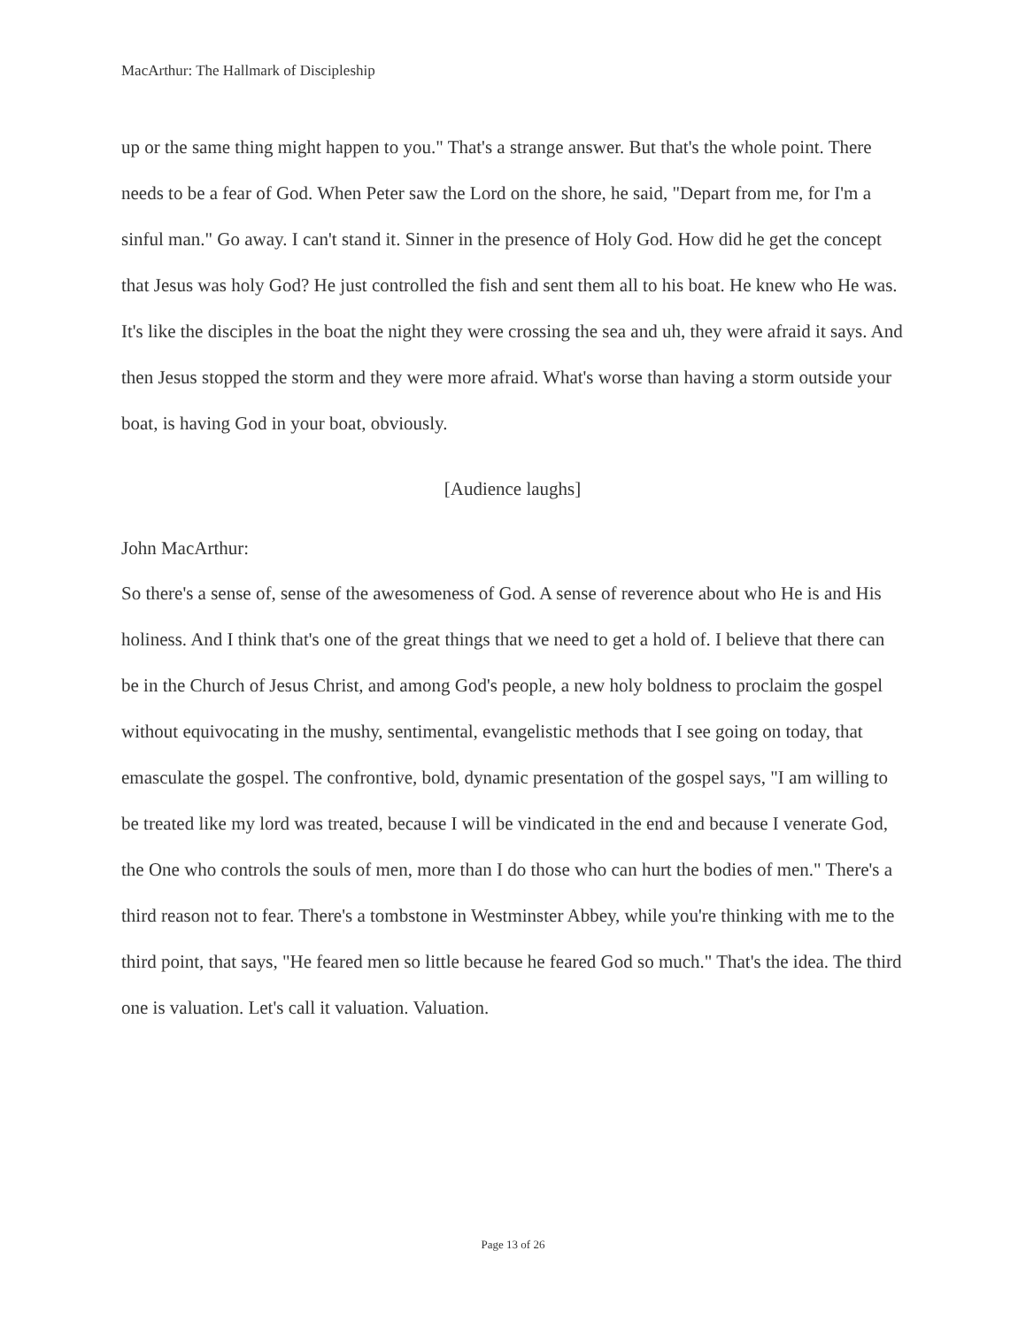MacArthur: The Hallmark of Discipleship
up or the same thing might happen to you." That's a strange answer. But that's the whole point. There needs to be a fear of God. When Peter saw the Lord on the shore, he said, "Depart from me, for I'm a sinful man." Go away. I can't stand it. Sinner in the presence of Holy God. How did he get the concept that Jesus was holy God? He just controlled the fish and sent them all to his boat. He knew who He was. It's like the disciples in the boat the night they were crossing the sea and uh, they were afraid it says. And then Jesus stopped the storm and they were more afraid. What's worse than having a storm outside your boat, is having God in your boat, obviously.
[Audience laughs]
John MacArthur:
So there's a sense of, sense of the awesomeness of God. A sense of reverence about who He is and His holiness. And I think that's one of the great things that we need to get a hold of. I believe that there can be in the Church of Jesus Christ, and among God's people, a new holy boldness to proclaim the gospel without equivocating in the mushy, sentimental, evangelistic methods that I see going on today, that emasculate the gospel. The confrontive, bold, dynamic presentation of the gospel says, "I am willing to be treated like my lord was treated, because I will be vindicated in the end and because I venerate God, the One who controls the souls of men, more than I do those who can hurt the bodies of men." There's a third reason not to fear. There's a tombstone in Westminster Abbey, while you're thinking with me to the third point, that says, "He feared men so little because he feared God so much." That's the idea. The third one is valuation. Let's call it valuation. Valuation.
Page 13 of 26